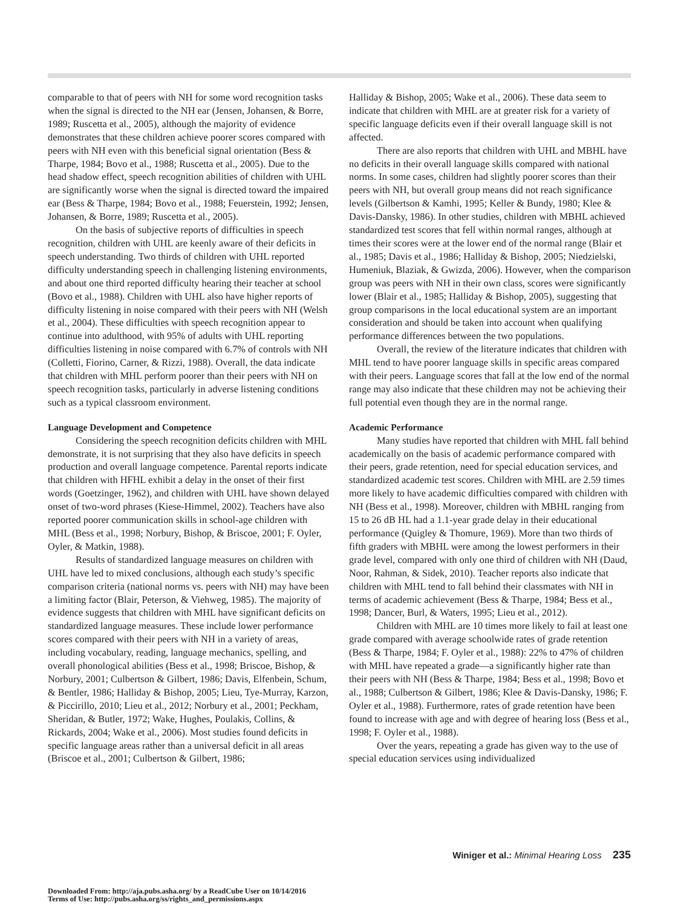comparable to that of peers with NH for some word recognition tasks when the signal is directed to the NH ear (Jensen, Johansen, & Borre, 1989; Ruscetta et al., 2005), although the majority of evidence demonstrates that these children achieve poorer scores compared with peers with NH even with this beneficial signal orientation (Bess & Tharpe, 1984; Bovo et al., 1988; Ruscetta et al., 2005). Due to the head shadow effect, speech recognition abilities of children with UHL are significantly worse when the signal is directed toward the impaired ear (Bess & Tharpe, 1984; Bovo et al., 1988; Feuerstein, 1992; Jensen, Johansen, & Borre, 1989; Ruscetta et al., 2005).
On the basis of subjective reports of difficulties in speech recognition, children with UHL are keenly aware of their deficits in speech understanding. Two thirds of children with UHL reported difficulty understanding speech in challenging listening environments, and about one third reported difficulty hearing their teacher at school (Bovo et al., 1988). Children with UHL also have higher reports of difficulty listening in noise compared with their peers with NH (Welsh et al., 2004). These difficulties with speech recognition appear to continue into adulthood, with 95% of adults with UHL reporting difficulties listening in noise compared with 6.7% of controls with NH (Colletti, Fiorino, Carner, & Rizzi, 1988). Overall, the data indicate that children with MHL perform poorer than their peers with NH on speech recognition tasks, particularly in adverse listening conditions such as a typical classroom environment.
Language Development and Competence
Considering the speech recognition deficits children with MHL demonstrate, it is not surprising that they also have deficits in speech production and overall language competence. Parental reports indicate that children with HFHL exhibit a delay in the onset of their first words (Goetzinger, 1962), and children with UHL have shown delayed onset of two-word phrases (Kiese-Himmel, 2002). Teachers have also reported poorer communication skills in school-age children with MHL (Bess et al., 1998; Norbury, Bishop, & Briscoe, 2001; F. Oyler, Oyler, & Matkin, 1988).
Results of standardized language measures on children with UHL have led to mixed conclusions, although each study’s specific comparison criteria (national norms vs. peers with NH) may have been a limiting factor (Blair, Peterson, & Viehweg, 1985). The majority of evidence suggests that children with MHL have significant deficits on standardized language measures. These include lower performance scores compared with their peers with NH in a variety of areas, including vocabulary, reading, language mechanics, spelling, and overall phonological abilities (Bess et al., 1998; Briscoe, Bishop, & Norbury, 2001; Culbertson & Gilbert, 1986; Davis, Elfenbein, Schum, & Bentler, 1986; Halliday & Bishop, 2005; Lieu, Tye-Murray, Karzon, & Piccirillo, 2010; Lieu et al., 2012; Norbury et al., 2001; Peckham, Sheridan, & Butler, 1972; Wake, Hughes, Poulakis, Collins, & Rickards, 2004; Wake et al., 2006). Most studies found deficits in specific language areas rather than a universal deficit in all areas (Briscoe et al., 2001; Culbertson & Gilbert, 1986;
Halliday & Bishop, 2005; Wake et al., 2006). These data seem to indicate that children with MHL are at greater risk for a variety of specific language deficits even if their overall language skill is not affected.
There are also reports that children with UHL and MBHL have no deficits in their overall language skills compared with national norms. In some cases, children had slightly poorer scores than their peers with NH, but overall group means did not reach significance levels (Gilbertson & Kamhi, 1995; Keller & Bundy, 1980; Klee & Davis-Dansky, 1986). In other studies, children with MBHL achieved standardized test scores that fell within normal ranges, although at times their scores were at the lower end of the normal range (Blair et al., 1985; Davis et al., 1986; Halliday & Bishop, 2005; Niedzielski, Humeniuk, Blaziak, & Gwizda, 2006). However, when the comparison group was peers with NH in their own class, scores were significantly lower (Blair et al., 1985; Halliday & Bishop, 2005), suggesting that group comparisons in the local educational system are an important consideration and should be taken into account when qualifying performance differences between the two populations.
Overall, the review of the literature indicates that children with MHL tend to have poorer language skills in specific areas compared with their peers. Language scores that fall at the low end of the normal range may also indicate that these children may not be achieving their full potential even though they are in the normal range.
Academic Performance
Many studies have reported that children with MHL fall behind academically on the basis of academic performance compared with their peers, grade retention, need for special education services, and standardized academic test scores. Children with MHL are 2.59 times more likely to have academic difficulties compared with children with NH (Bess et al., 1998). Moreover, children with MBHL ranging from 15 to 26 dB HL had a 1.1-year grade delay in their educational performance (Quigley & Thomure, 1969). More than two thirds of fifth graders with MBHL were among the lowest performers in their grade level, compared with only one third of children with NH (Daud, Noor, Rahman, & Sidek, 2010). Teacher reports also indicate that children with MHL tend to fall behind their classmates with NH in terms of academic achievement (Bess & Tharpe, 1984; Bess et al., 1998; Dancer, Burl, & Waters, 1995; Lieu et al., 2012).
Children with MHL are 10 times more likely to fail at least one grade compared with average schoolwide rates of grade retention (Bess & Tharpe, 1984; F. Oyler et al., 1988): 22% to 47% of children with MHL have repeated a grade—a significantly higher rate than their peers with NH (Bess & Tharpe, 1984; Bess et al., 1998; Bovo et al., 1988; Culbertson & Gilbert, 1986; Klee & Davis-Dansky, 1986; F. Oyler et al., 1988). Furthermore, rates of grade retention have been found to increase with age and with degree of hearing loss (Bess et al., 1998; F. Oyler et al., 1988).
Over the years, repeating a grade has given way to the use of special education services using individualized
Winiger et al.: Minimal Hearing Loss 235
Downloaded From: http://aja.pubs.asha.org/ by a ReadCube User on 10/14/2016
Terms of Use: http://pubs.asha.org/ss/rights_and_permissions.aspx